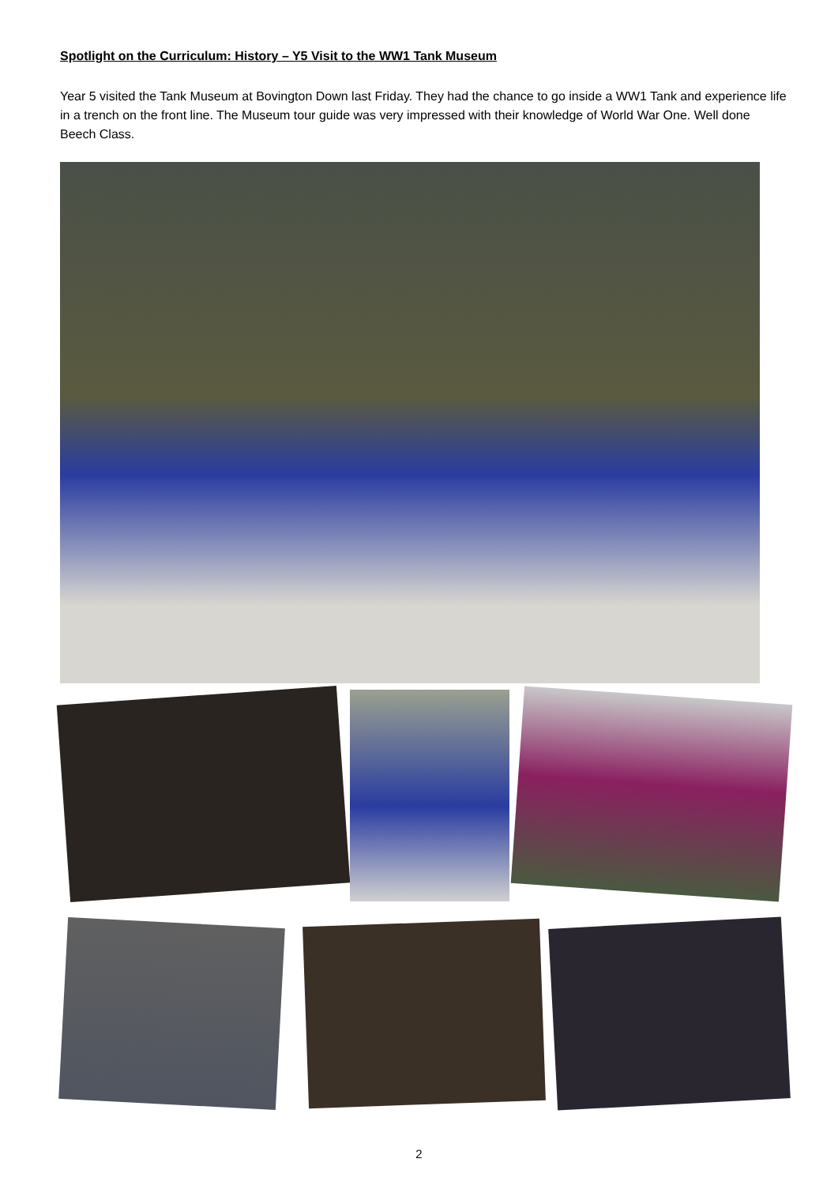Spotlight on the Curriculum: History – Y5 Visit to the WW1 Tank Museum
Year 5 visited the Tank Museum at Bovington Down last Friday. They had the chance to go inside a WW1 Tank and experience life in a trench on the front line. The Museum tour guide was very impressed with their knowledge of World War One. Well done Beech Class.
2